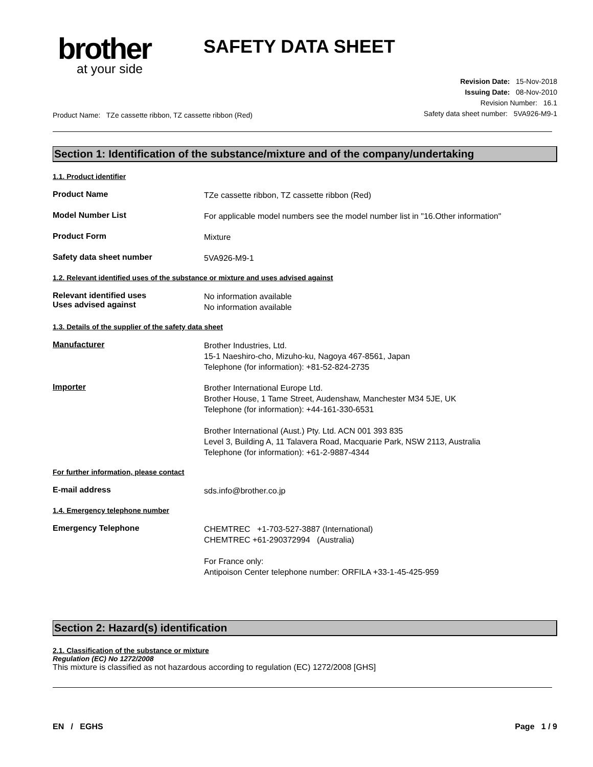brother
at your side
SAFETY DATA SHEET
Product Name: TZe cassette ribbon, TZ cassette ribbon (Red)
Revision Date: 15-Nov-2018
Issuing Date: 08-Nov-2010
Revision Number: 16.1
Safety data sheet number: 5VA926-M9-1
Section 1: Identification of the substance/mixture and of the company/undertaking
1.1. Product identifier
Product Name
TZe cassette ribbon, TZ cassette ribbon (Red)
Model Number List
For applicable model numbers see the model number list in "16.Other information"
Product Form
Mixture
Safety data sheet number
5VA926-M9-1
1.2. Relevant identified uses of the substance or mixture and uses advised against
Relevant identified uses
Uses advised against
No information available
No information available
1.3. Details of the supplier of the safety data sheet
Manufacturer
Brother Industries, Ltd.
15-1 Naeshiro-cho, Mizuho-ku, Nagoya 467-8561, Japan
Telephone (for information): +81-52-824-2735
Importer
Brother International Europe Ltd.
Brother House, 1 Tame Street, Audenshaw, Manchester M34 5JE, UK
Telephone (for information): +44-161-330-6531
Brother International (Aust.) Pty. Ltd. ACN 001 393 835
Level 3, Building A, 11 Talavera Road, Macquarie Park, NSW 2113, Australia
Telephone (for information): +61-2-9887-4344
For further information, please contact
E-mail address
sds.info@brother.co.jp
1.4. Emergency telephone number
Emergency Telephone
CHEMTREC +1-703-527-3887 (International)
CHEMTREC +61-290372994 (Australia)
For France only:
Antipoison Center telephone number: ORFILA +33-1-45-425-959
Section 2: Hazard(s) identification
2.1. Classification of the substance or mixture
Regulation (EC) No 1272/2008
This mixture is classified as not hazardous according to regulation (EC) 1272/2008 [GHS]
EN / EGHS Page 1 / 9